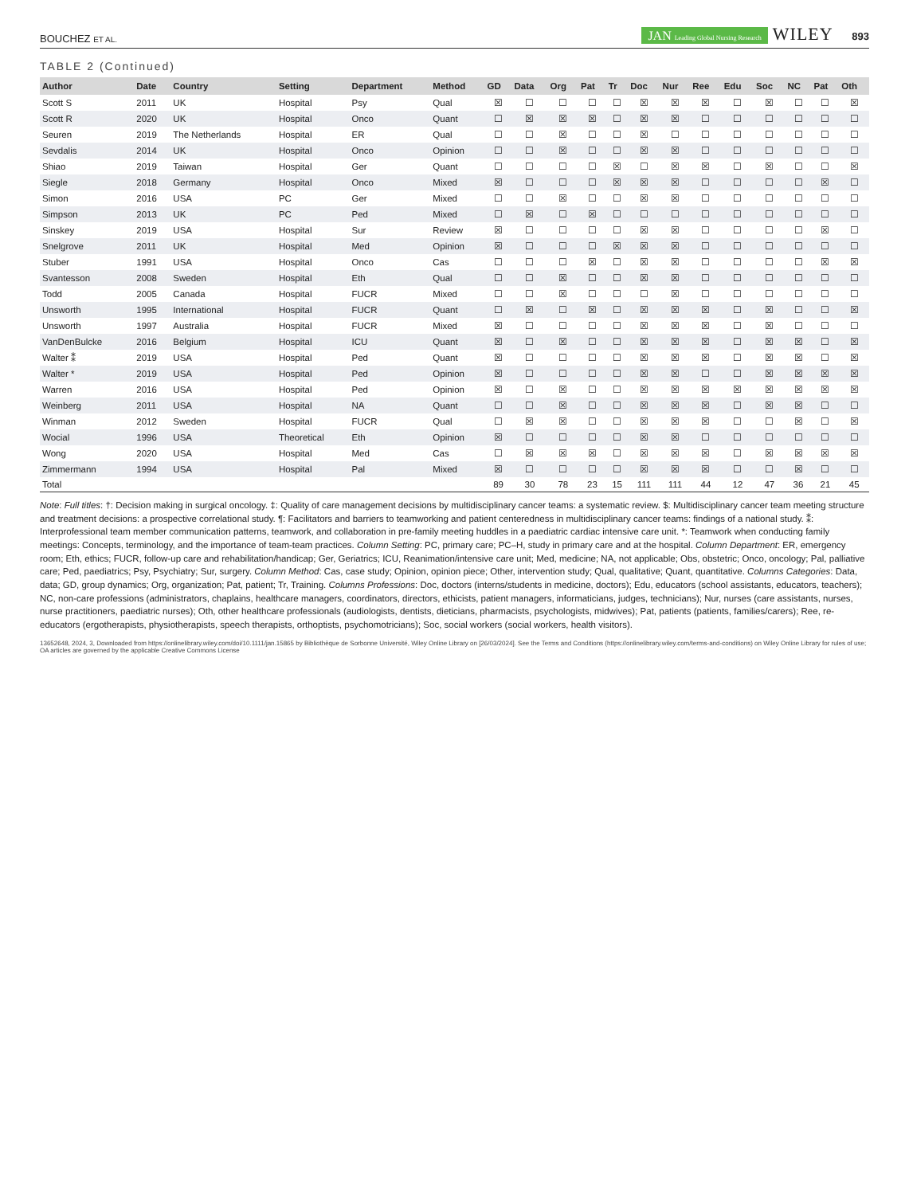BOUCHEZ ET AL.
JAN Leading Global Nursing Research WILEY 893
TABLE 2 (Continued)
| Author | Date | Country | Setting | Department | Method | GD | Data | Org | Pat | Tr | Doc | Nur | Ree | Edu | Soc | NC | Pat | Oth |
| --- | --- | --- | --- | --- | --- | --- | --- | --- | --- | --- | --- | --- | --- | --- | --- | --- | --- | --- |
| Scott S | 2011 | UK | Hospital | Psy | Qual | ☒ | ☐ | ☐ | ☐ | ☐ | ☒ | ☒ | ☒ | ☐ | ☒ | ☐ | ☐ | ☒ |
| Scott R | 2020 | UK | Hospital | Onco | Quant | ☐ | ☒ | ☒ | ☒ | ☐ | ☒ | ☒ | ☐ | ☐ | ☐ | ☐ | ☐ | ☐ |
| Seuren | 2019 | The Netherlands | Hospital | ER | Qual | ☐ | ☐ | ☒ | ☐ | ☐ | ☒ | ☐ | ☐ | ☐ | ☐ | ☐ | ☐ | ☐ |
| Sevdalis | 2014 | UK | Hospital | Onco | Opinion | ☐ | ☐ | ☒ | ☐ | ☐ | ☒ | ☒ | ☐ | ☐ | ☐ | ☐ | ☐ | ☐ |
| Shiao | 2019 | Taiwan | Hospital | Ger | Quant | ☐ | ☐ | ☐ | ☐ | ☒ | ☐ | ☒ | ☒ | ☐ | ☒ | ☐ | ☐ | ☒ |
| Siegle | 2018 | Germany | Hospital | Onco | Mixed | ☒ | ☐ | ☐ | ☐ | ☒ | ☒ | ☒ | ☐ | ☐ | ☐ | ☐ | ☒ | ☐ |
| Simon | 2016 | USA | PC | Ger | Mixed | ☐ | ☐ | ☒ | ☐ | ☐ | ☒ | ☒ | ☐ | ☐ | ☐ | ☐ | ☐ | ☐ |
| Simpson | 2013 | UK | PC | Ped | Mixed | ☐ | ☒ | ☐ | ☒ | ☐ | ☐ | ☐ | ☐ | ☐ | ☐ | ☐ | ☐ | ☐ |
| Sinskey | 2019 | USA | Hospital | Sur | Review | ☒ | ☐ | ☐ | ☐ | ☐ | ☒ | ☒ | ☐ | ☐ | ☐ | ☐ | ☒ | ☐ |
| Snelgrove | 2011 | UK | Hospital | Med | Opinion | ☒ | ☐ | ☐ | ☐ | ☒ | ☒ | ☒ | ☐ | ☐ | ☐ | ☐ | ☐ | ☐ |
| Stuber | 1991 | USA | Hospital | Onco | Cas | ☐ | ☐ | ☐ | ☒ | ☐ | ☒ | ☒ | ☐ | ☐ | ☐ | ☐ | ☒ | ☒ |
| Svantesson | 2008 | Sweden | Hospital | Eth | Qual | ☐ | ☐ | ☒ | ☐ | ☐ | ☒ | ☒ | ☐ | ☐ | ☐ | ☐ | ☐ | ☐ |
| Todd | 2005 | Canada | Hospital | FUCR | Mixed | ☐ | ☐ | ☒ | ☐ | ☐ | ☐ | ☒ | ☐ | ☐ | ☐ | ☐ | ☐ | ☐ |
| Unsworth | 1995 | International | Hospital | FUCR | Quant | ☐ | ☒ | ☐ | ☒ | ☐ | ☒ | ☒ | ☒ | ☐ | ☒ | ☐ | ☐ | ☒ |
| Unsworth | 1997 | Australia | Hospital | FUCR | Mixed | ☒ | ☐ | ☐ | ☐ | ☐ | ☒ | ☒ | ☒ | ☐ | ☒ | ☐ | ☐ | ☐ |
| VanDenBulcke | 2016 | Belgium | Hospital | ICU | Quant | ☒ | ☐ | ☒ | ☐ | ☐ | ☒ | ☒ | ☒ | ☐ | ☒ | ☒ | ☐ | ☒ |
| Walter ⁑ | 2019 | USA | Hospital | Ped | Quant | ☒ | ☐ | ☐ | ☐ | ☐ | ☒ | ☒ | ☒ | ☐ | ☒ | ☒ | ☐ | ☒ |
| Walter * | 2019 | USA | Hospital | Ped | Opinion | ☒ | ☐ | ☐ | ☐ | ☐ | ☒ | ☒ | ☐ | ☐ | ☒ | ☒ | ☒ | ☒ |
| Warren | 2016 | USA | Hospital | Ped | Opinion | ☒ | ☐ | ☒ | ☐ | ☐ | ☒ | ☒ | ☒ | ☒ | ☒ | ☒ | ☒ | ☒ |
| Weinberg | 2011 | USA | Hospital | NA | Quant | ☐ | ☐ | ☒ | ☐ | ☐ | ☒ | ☒ | ☒ | ☐ | ☒ | ☒ | ☐ | ☐ |
| Winman | 2012 | Sweden | Hospital | FUCR | Qual | ☐ | ☒ | ☒ | ☐ | ☐ | ☒ | ☒ | ☒ | ☐ | ☐ | ☒ | ☐ | ☒ |
| Wocial | 1996 | USA | Theoretical | Eth | Opinion | ☒ | ☐ | ☐ | ☐ | ☐ | ☒ | ☒ | ☐ | ☐ | ☐ | ☐ | ☐ | ☐ |
| Wong | 2020 | USA | Hospital | Med | Cas | ☐ | ☒ | ☒ | ☒ | ☐ | ☒ | ☒ | ☒ | ☐ | ☒ | ☒ | ☒ | ☒ |
| Zimmermann | 1994 | USA | Hospital | Pal | Mixed | ☒ | ☐ | ☐ | ☐ | ☐ | ☒ | ☒ | ☒ | ☐ | ☐ | ☒ | ☐ | ☐ |
| Total | | | | | | 89 | 30 | 78 | 23 | 15 | 111 | 111 | 44 | 12 | 47 | 36 | 21 | 45 |
Note: Full titles: †: Decision making in surgical oncology. ‡: Quality of care management decisions by multidisciplinary cancer teams: a systematic review. $: Multidisciplinary cancer team meeting structure and treatment decisions: a prospective correlational study. ¶: Facilitators and barriers to teamworking and patient centeredness in multidisciplinary cancer teams: findings of a national study. ⁑: Interprofessional team member communication patterns, teamwork, and collaboration in pre-family meeting huddles in a paediatric cardiac intensive care unit. *: Teamwork when conducting family meetings: Concepts, terminology, and the importance of team-team practices. Column Setting: PC, primary care; PC–H, study in primary care and at the hospital. Column Department: ER, emergency room; Eth, ethics; FUCR, follow-up care and rehabilitation/handicap; Ger, Geriatrics; ICU, Reanimation/intensive care unit; Med, medicine; NA, not applicable; Obs, obstetric; Onco, oncology; Pal, palliative care; Ped, paediatrics; Psy, Psychiatry; Sur, surgery. Column Method: Cas, case study; Opinion, opinion piece; Other, intervention study; Qual, qualitative; Quant, quantitative. Columns Categories: Data, data; GD, group dynamics; Org, organization; Pat, patient; Tr, Training. Columns Professions: Doc, doctors (interns/students in medicine, doctors); Edu, educators (school assistants, educators, teachers); NC, non-care professions (administrators, chaplains, healthcare managers, coordinators, directors, ethicists, patient managers, informaticians, judges, technicians); Nur, nurses (care assistants, nurses, nurse practitioners, paediatric nurses); Oth, other healthcare professionals (audiologists, dentists, dieticians, pharmacists, psychologists, midwives); Pat, patients (patients, families/carers); Ree, re-educators (ergotherapists, physiotherapists, speech therapists, orthoptists, psychomotricians); Soc, social workers (social workers, health visitors).
13652648, 2024, 3, Downloaded from https://onlinelibrary.wiley.com/doi/10.1111/jan.15865 by Bibliothèque de Sorbonne Université, Wiley Online Library on [26/03/2024]. See the Terms and Conditions (https://onlinelibrary.wiley.com/terms-and-conditions) on Wiley Online Library for rules of use; OA articles are governed by the applicable Creative Commons License